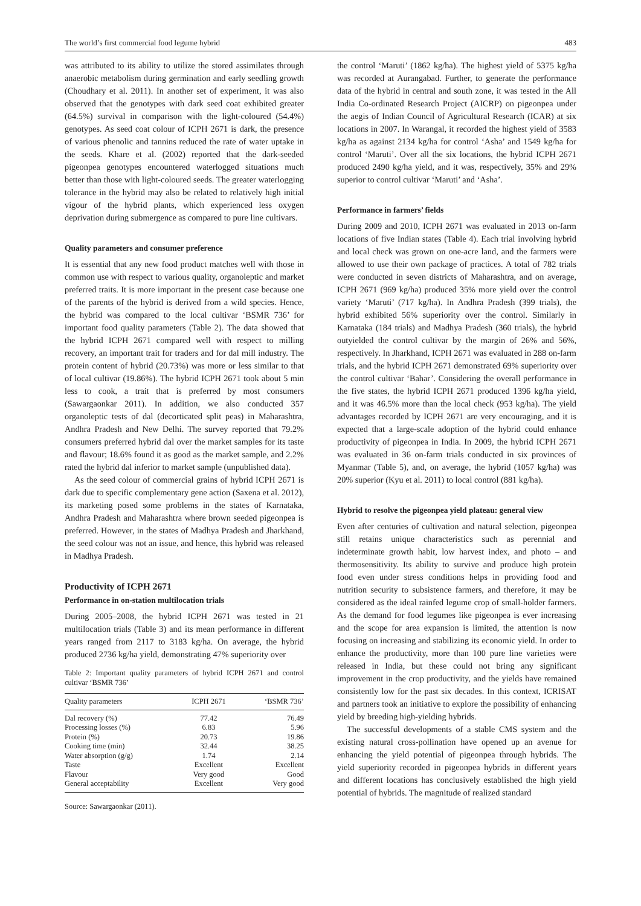The world’s first commercial food legume hybrid 483
was attributed to its ability to utilize the stored assimilates through anaerobic metabolism during germination and early seedling growth (Choudhary et al. 2011). In another set of experiment, it was also observed that the genotypes with dark seed coat exhibited greater (64.5%) survival in comparison with the light-coloured (54.4%) genotypes. As seed coat colour of ICPH 2671 is dark, the presence of various phenolic and tannins reduced the rate of water uptake in the seeds. Khare et al. (2002) reported that the dark-seeded pigeonpea genotypes encountered waterlogged situations much better than those with light-coloured seeds. The greater waterlogging tolerance in the hybrid may also be related to relatively high initial vigour of the hybrid plants, which experienced less oxygen deprivation during submergence as compared to pure line cultivars.
Quality parameters and consumer preference
It is essential that any new food product matches well with those in common use with respect to various quality, organoleptic and market preferred traits. It is more important in the present case because one of the parents of the hybrid is derived from a wild species. Hence, the hybrid was compared to the local cultivar ‘BSMR 736’ for important food quality parameters (Table 2). The data showed that the hybrid ICPH 2671 compared well with respect to milling recovery, an important trait for traders and for dal mill industry. The protein content of hybrid (20.73%) was more or less similar to that of local cultivar (19.86%). The hybrid ICPH 2671 took about 5 min less to cook, a trait that is preferred by most consumers (Sawargaonkar 2011). In addition, we also conducted 357 organoleptic tests of dal (decorticated split peas) in Maharashtra, Andhra Pradesh and New Delhi. The survey reported that 79.2% consumers preferred hybrid dal over the market samples for its taste and flavour; 18.6% found it as good as the market sample, and 2.2% rated the hybrid dal inferior to market sample (unpublished data).
As the seed colour of commercial grains of hybrid ICPH 2671 is dark due to specific complementary gene action (Saxena et al. 2012), its marketing posed some problems in the states of Karnataka, Andhra Pradesh and Maharashtra where brown seeded pigeonpea is preferred. However, in the states of Madhya Pradesh and Jharkhand, the seed colour was not an issue, and hence, this hybrid was released in Madhya Pradesh.
Productivity of ICPH 2671
Performance in on-station multilocation trials
During 2005–2008, the hybrid ICPH 2671 was tested in 21 multilocation trials (Table 3) and its mean performance in different years ranged from 2117 to 3183 kg/ha. On average, the hybrid produced 2736 kg/ha yield, demonstrating 47% superiority over
Table 2: Important quality parameters of hybrid ICPH 2671 and control cultivar ‘BSMR 736’
| Quality parameters | ICPH 2671 | ‘BSMR 736’ |
| --- | --- | --- |
| Dal recovery (%) | 77.42 | 76.49 |
| Processing losses (%) | 6.83 | 5.96 |
| Protein (%) | 20.73 | 19.86 |
| Cooking time (min) | 32.44 | 38.25 |
| Water absorption (g/g) | 1.74 | 2.14 |
| Taste | Excellent | Excellent |
| Flavour | Very good | Good |
| General acceptability | Excellent | Very good |
Source: Sawargaonkar (2011).
the control ‘Maruti’ (1862 kg/ha). The highest yield of 5375 kg/ha was recorded at Aurangabad. Further, to generate the performance data of the hybrid in central and south zone, it was tested in the All India Co-ordinated Research Project (AICRP) on pigeonpea under the aegis of Indian Council of Agricultural Research (ICAR) at six locations in 2007. In Warangal, it recorded the highest yield of 3583 kg/ha as against 2134 kg/ha for control ‘Asha’ and 1549 kg/ha for control ‘Maruti’. Over all the six locations, the hybrid ICPH 2671 produced 2490 kg/ha yield, and it was, respectively, 35% and 29% superior to control cultivar ‘Maruti’ and ‘Asha’.
Performance in farmers’ fields
During 2009 and 2010, ICPH 2671 was evaluated in 2013 on-farm locations of five Indian states (Table 4). Each trial involving hybrid and local check was grown on one-acre land, and the farmers were allowed to use their own package of practices. A total of 782 trials were conducted in seven districts of Maharashtra, and on average, ICPH 2671 (969 kg/ha) produced 35% more yield over the control variety ‘Maruti’ (717 kg/ha). In Andhra Pradesh (399 trials), the hybrid exhibited 56% superiority over the control. Similarly in Karnataka (184 trials) and Madhya Pradesh (360 trials), the hybrid outyielded the control cultivar by the margin of 26% and 56%, respectively. In Jharkhand, ICPH 2671 was evaluated in 288 on-farm trials, and the hybrid ICPH 2671 demonstrated 69% superiority over the control cultivar ‘Bahar’. Considering the overall performance in the five states, the hybrid ICPH 2671 produced 1396 kg/ha yield, and it was 46.5% more than the local check (953 kg/ha). The yield advantages recorded by ICPH 2671 are very encouraging, and it is expected that a large-scale adoption of the hybrid could enhance productivity of pigeonpea in India. In 2009, the hybrid ICPH 2671 was evaluated in 36 on-farm trials conducted in six provinces of Myanmar (Table 5), and, on average, the hybrid (1057 kg/ha) was 20% superior (Kyu et al. 2011) to local control (881 kg/ha).
Hybrid to resolve the pigeonpea yield plateau: general view
Even after centuries of cultivation and natural selection, pigeonpea still retains unique characteristics such as perennial and indeterminate growth habit, low harvest index, and photo – and thermosensitivity. Its ability to survive and produce high protein food even under stress conditions helps in providing food and nutrition security to subsistence farmers, and therefore, it may be considered as the ideal rainfed legume crop of small-holder farmers. As the demand for food legumes like pigeonpea is ever increasing and the scope for area expansion is limited, the attention is now focusing on increasing and stabilizing its economic yield. In order to enhance the productivity, more than 100 pure line varieties were released in India, but these could not bring any significant improvement in the crop productivity, and the yields have remained consistently low for the past six decades. In this context, ICRISAT and partners took an initiative to explore the possibility of enhancing yield by breeding high-yielding hybrids.
The successful developments of a stable CMS system and the existing natural cross-pollination have opened up an avenue for enhancing the yield potential of pigeonpea through hybrids. The yield superiority recorded in pigeonpea hybrids in different years and different locations has conclusively established the high yield potential of hybrids. The magnitude of realized standard